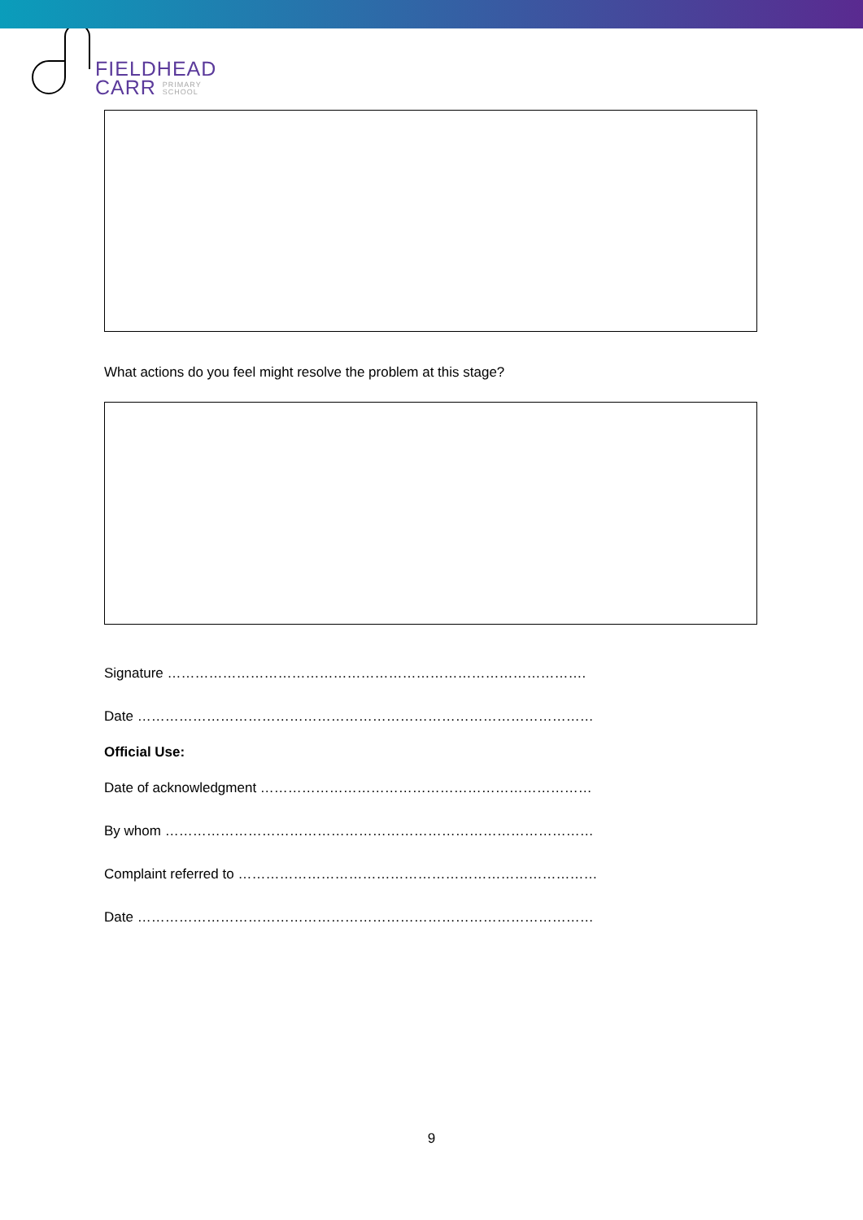FIELDHEAD
CARR PRIMARY
SCHOOL
What actions do you feel might resolve the problem at this stage?
Signature ……………………………………………………………………………….
Date ………………………………………………………………………………………
Official Use:
Date of acknowledgment ………………………………………………………………
By whom …………………………………………………………………………………
Complaint referred to ……………………………………………………………………
Date ………………………………………………………………………………………
9